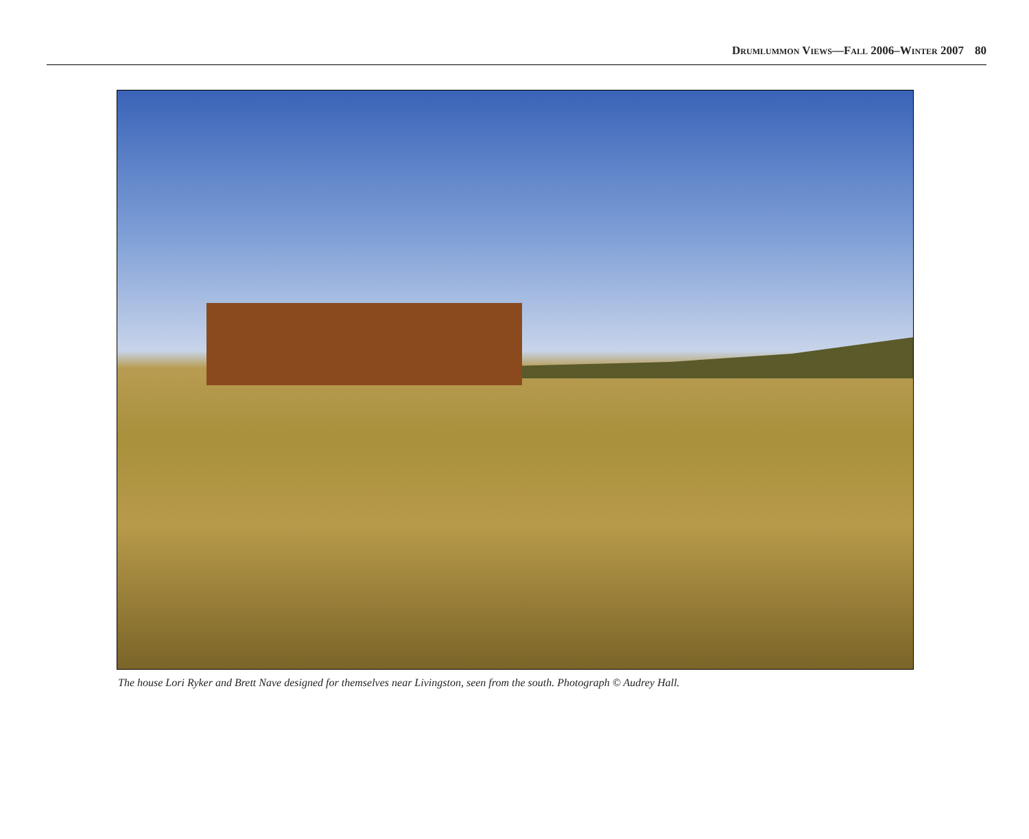Drumlummon Views—Fall 2006–Winter 2007 80
The house Lori Ryker and Brett Nave designed for themselves near Livingston, seen from the south. Photograph © Audrey Hall.